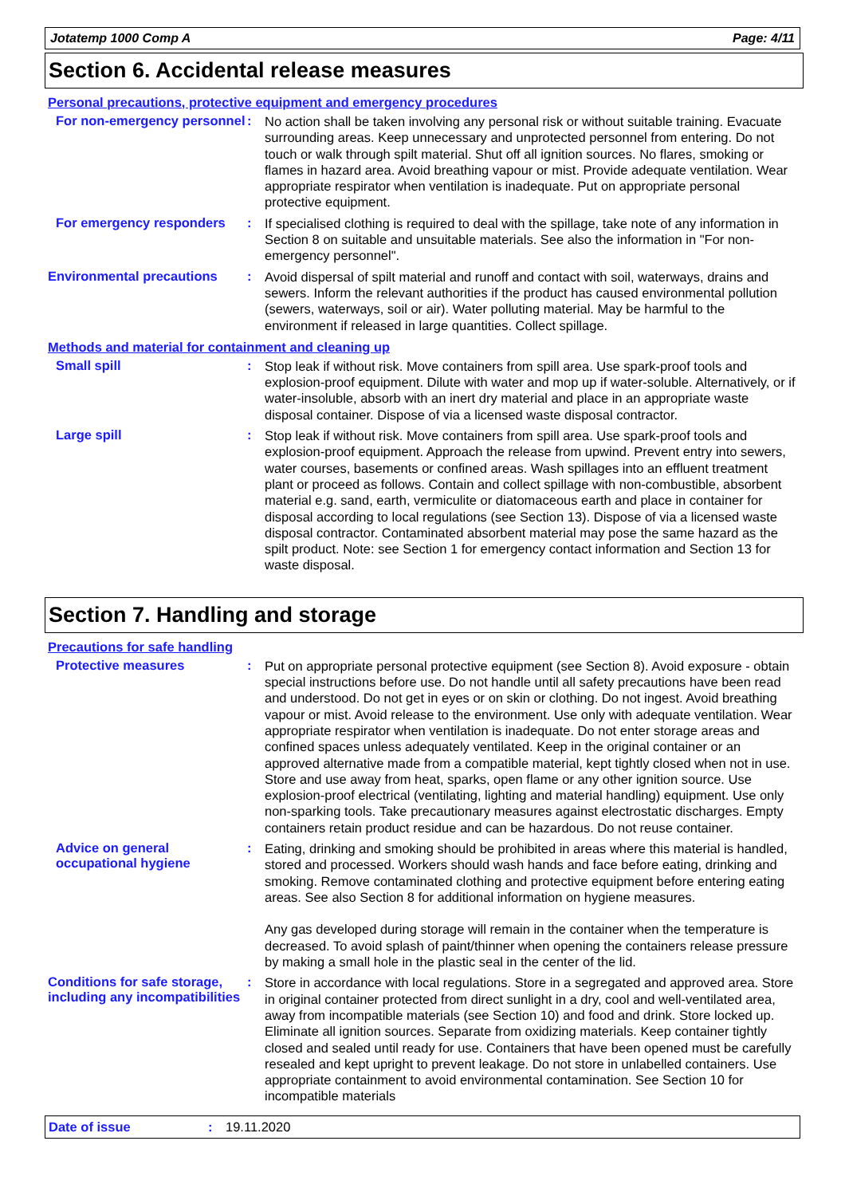Jotatemp 1000 Comp A Page: 4/11
Section 6. Accidental release measures
Personal precautions, protective equipment and emergency procedures
For non-emergency personnel
:
No action shall be taken involving any personal risk or without suitable training. Evacuate surrounding areas. Keep unnecessary and unprotected personnel from entering. Do not touch or walk through spilt material. Shut off all ignition sources. No flares, smoking or flames in hazard area. Avoid breathing vapour or mist. Provide adequate ventilation. Wear appropriate respirator when ventilation is inadequate. Put on appropriate personal protective equipment.
For emergency responders :
If specialised clothing is required to deal with the spillage, take note of any information in Section 8 on suitable and unsuitable materials. See also the information in "For non-emergency personnel".
Environmental precautions :
Avoid dispersal of spilt material and runoff and contact with soil, waterways, drains and sewers. Inform the relevant authorities if the product has caused environmental pollution (sewers, waterways, soil or air). Water polluting material. May be harmful to the environment if released in large quantities. Collect spillage.
Methods and material for containment and cleaning up
Small spill :
Stop leak if without risk. Move containers from spill area. Use spark-proof tools and explosion-proof equipment. Dilute with water and mop up if water-soluble. Alternatively, or if water-insoluble, absorb with an inert dry material and place in an appropriate waste disposal container. Dispose of via a licensed waste disposal contractor.
Large spill :
Stop leak if without risk. Move containers from spill area. Use spark-proof tools and explosion-proof equipment. Approach the release from upwind. Prevent entry into sewers, water courses, basements or confined areas. Wash spillages into an effluent treatment plant or proceed as follows. Contain and collect spillage with non-combustible, absorbent material e.g. sand, earth, vermiculite or diatomaceous earth and place in container for disposal according to local regulations (see Section 13). Dispose of via a licensed waste disposal contractor. Contaminated absorbent material may pose the same hazard as the spilt product. Note: see Section 1 for emergency contact information and Section 13 for waste disposal.
Section 7. Handling and storage
Precautions for safe handling
Protective measures :
Put on appropriate personal protective equipment (see Section 8). Avoid exposure - obtain special instructions before use. Do not handle until all safety precautions have been read and understood. Do not get in eyes or on skin or clothing. Do not ingest. Avoid breathing vapour or mist. Avoid release to the environment. Use only with adequate ventilation. Wear appropriate respirator when ventilation is inadequate. Do not enter storage areas and confined spaces unless adequately ventilated. Keep in the original container or an approved alternative made from a compatible material, kept tightly closed when not in use. Store and use away from heat, sparks, open flame or any other ignition source. Use explosion-proof electrical (ventilating, lighting and material handling) equipment. Use only non-sparking tools. Take precautionary measures against electrostatic discharges. Empty containers retain product residue and can be hazardous. Do not reuse container.
Advice on general occupational hygiene
:
Eating, drinking and smoking should be prohibited in areas where this material is handled, stored and processed. Workers should wash hands and face before eating, drinking and smoking. Remove contaminated clothing and protective equipment before entering eating areas. See also Section 8 for additional information on hygiene measures.
Any gas developed during storage will remain in the container when the temperature is decreased. To avoid splash of paint/thinner when opening the containers release pressure by making a small hole in the plastic seal in the center of the lid.
Conditions for safe storage, including any incompatibilities
:
Store in accordance with local regulations. Store in a segregated and approved area. Store in original container protected from direct sunlight in a dry, cool and well-ventilated area, away from incompatible materials (see Section 10) and food and drink. Store locked up. Eliminate all ignition sources. Separate from oxidizing materials. Keep container tightly closed and sealed until ready for use. Containers that have been opened must be carefully resealed and kept upright to prevent leakage. Do not store in unlabelled containers. Use appropriate containment to avoid environmental contamination. See Section 10 for incompatible materials
Date of issue: 19.11.2020